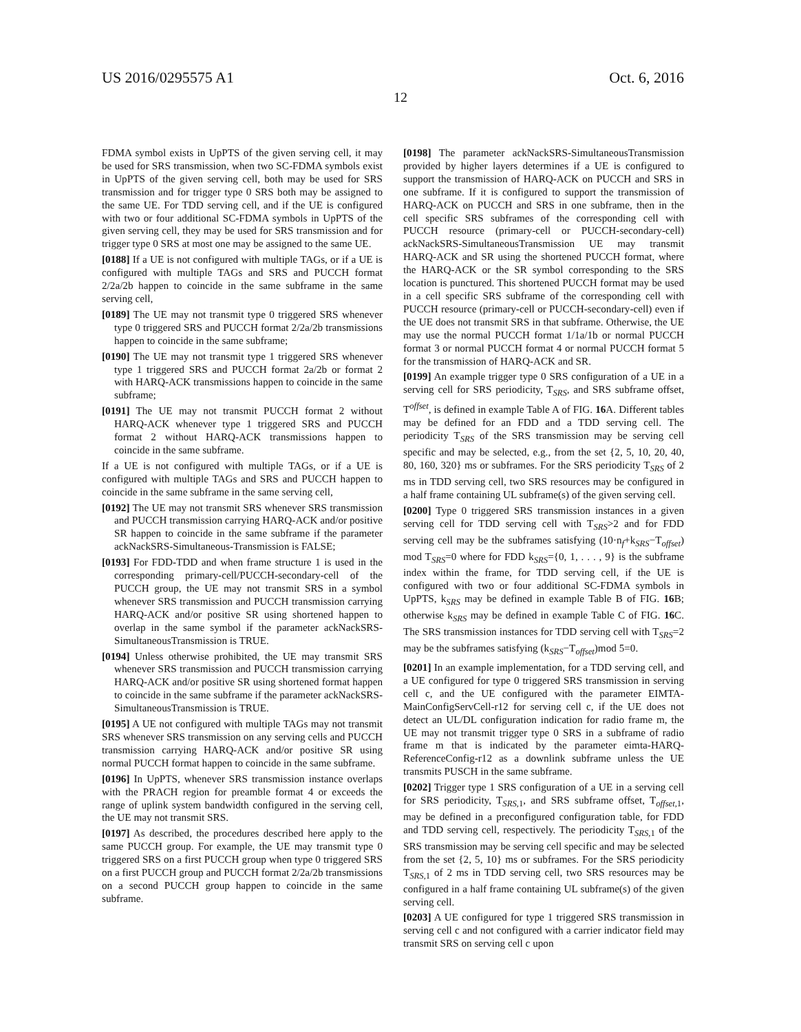US 2016/0295575 A1 Oct. 6, 2016
12
FDMA symbol exists in UpPTS of the given serving cell, it may be used for SRS transmission, when two SC-FDMA symbols exist in UpPTS of the given serving cell, both may be used for SRS transmission and for trigger type 0 SRS both may be assigned to the same UE. For TDD serving cell, and if the UE is configured with two or four additional SC-FDMA symbols in UpPTS of the given serving cell, they may be used for SRS transmission and for trigger type 0 SRS at most one may be assigned to the same UE.
[0188] If a UE is not configured with multiple TAGs, or if a UE is configured with multiple TAGs and SRS and PUCCH format 2/2a/2b happen to coincide in the same subframe in the same serving cell,
[0189] The UE may not transmit type 0 triggered SRS whenever type 0 triggered SRS and PUCCH format 2/2a/2b transmissions happen to coincide in the same subframe;
[0190] The UE may not transmit type 1 triggered SRS whenever type 1 triggered SRS and PUCCH format 2a/2b or format 2 with HARQ-ACK transmissions happen to coincide in the same subframe;
[0191] The UE may not transmit PUCCH format 2 without HARQ-ACK whenever type 1 triggered SRS and PUCCH format 2 without HARQ-ACK transmissions happen to coincide in the same subframe.
If a UE is not configured with multiple TAGs, or if a UE is configured with multiple TAGs and SRS and PUCCH happen to coincide in the same subframe in the same serving cell,
[0192] The UE may not transmit SRS whenever SRS transmission and PUCCH transmission carrying HARQ-ACK and/or positive SR happen to coincide in the same subframe if the parameter ackNackSRS-Simultaneous-Transmission is FALSE;
[0193] For FDD-TDD and when frame structure 1 is used in the corresponding primary-cell/PUCCH-secondary-cell of the PUCCH group, the UE may not transmit SRS in a symbol whenever SRS transmission and PUCCH transmission carrying HARQ-ACK and/or positive SR using shortened happen to overlap in the same symbol if the parameter ackNackSRS-SimultaneousTransmission is TRUE.
[0194] Unless otherwise prohibited, the UE may transmit SRS whenever SRS transmission and PUCCH transmission carrying HARQ-ACK and/or positive SR using shortened format happen to coincide in the same subframe if the parameter ackNackSRS-SimultaneousTransmission is TRUE.
[0195] A UE not configured with multiple TAGs may not transmit SRS whenever SRS transmission on any serving cells and PUCCH transmission carrying HARQ-ACK and/or positive SR using normal PUCCH format happen to coincide in the same subframe.
[0196] In UpPTS, whenever SRS transmission instance overlaps with the PRACH region for preamble format 4 or exceeds the range of uplink system bandwidth configured in the serving cell, the UE may not transmit SRS.
[0197] As described, the procedures described here apply to the same PUCCH group. For example, the UE may transmit type 0 triggered SRS on a first PUCCH group when type 0 triggered SRS on a first PUCCH group and PUCCH format 2/2a/2b transmissions on a second PUCCH group happen to coincide in the same subframe.
[0198] The parameter ackNackSRS-SimultaneousTransmission provided by higher layers determines if a UE is configured to support the transmission of HARQ-ACK on PUCCH and SRS in one subframe. If it is configured to support the transmission of HARQ-ACK on PUCCH and SRS in one subframe, then in the cell specific SRS subframes of the corresponding cell with PUCCH resource (primary-cell or PUCCH-secondary-cell) ackNackSRS-SimultaneousTransmission UE may transmit HARQ-ACK and SR using the shortened PUCCH format, where the HARQ-ACK or the SR symbol corresponding to the SRS location is punctured. This shortened PUCCH format may be used in a cell specific SRS subframe of the corresponding cell with PUCCH resource (primary-cell or PUCCH-secondary-cell) even if the UE does not transmit SRS in that subframe. Otherwise, the UE may use the normal PUCCH format 1/1a/1b or normal PUCCH format 3 or normal PUCCH format 4 or normal PUCCH format 5 for the transmission of HARQ-ACK and SR.
[0199] An example trigger type 0 SRS configuration of a UE in a serving cell for SRS periodicity, T<sub>SRS</sub>, and SRS subframe offset, T<sup>offset</sup>, is defined in example Table A of FIG. 16 A. Different tables may be defined for an FDD and a TDD serving cell. The periodicity T<sub>SRS</sub> of the SRS transmission may be serving cell specific and may be selected, e.g., from the set {2, 5, 10, 20, 40, 80, 160, 320} ms or subframes. For the SRS periodicity T<sub>SRS</sub> of 2 ms in TDD serving cell, two SRS resources may be configured in a half frame containing UL subframe(s) of the given serving cell.
[0200] Type 0 triggered SRS transmission instances in a given serving cell for TDD serving cell with T<sub>SRS</sub>>2 and for FDD serving cell may be the subframes satisfying (10·n<sub>f</sub>+k<sub>SRS</sub>−T<sub>offset</sub>) mod T<sub>SRS</sub>=0 where for FDD k<sub>SRS</sub>={0, 1, . . . , 9} is the subframe index within the frame, for TDD serving cell, if the UE is configured with two or four additional SC-FDMA symbols in UpPTS, k<sub>SRS</sub> may be defined in example Table B of FIG. 16 B; otherwise k<sub>SRS</sub> may be defined in example Table C of FIG. 16 C. The SRS transmission instances for TDD serving cell with T<sub>SRS</sub>=2 may be the subframes satisfying (k<sub>SRS</sub>−T<sub>offset</sub>)mod 5=0.
[0201] In an example implementation, for a TDD serving cell, and a UE configured for type 0 triggered SRS transmission in serving cell c, and the UE configured with the parameter EIMTA-MainConfigServCell-r12 for serving cell c, if the UE does not detect an UL/DL configuration indication for radio frame m, the UE may not transmit trigger type 0 SRS in a subframe of radio frame m that is indicated by the parameter eimta-HARQ-ReferenceConfig-r12 as a downlink subframe unless the UE transmits PUSCH in the same subframe.
[0202] Trigger type 1 SRS configuration of a UE in a serving cell for SRS periodicity, T<sub>SRS,1</sub>, and SRS subframe offset, T<sub>offset,1</sub>, may be defined in a preconfigured configuration table, for FDD and TDD serving cell, respectively. The periodicity T<sub>SRS,1</sub> of the SRS transmission may be serving cell specific and may be selected from the set {2, 5, 10} ms or subframes. For the SRS periodicity T<sub>SRS,1</sub> of 2 ms in TDD serving cell, two SRS resources may be configured in a half frame containing UL subframe(s) of the given serving cell.
[0203] A UE configured for type 1 triggered SRS transmission in serving cell c and not configured with a carrier indicator field may transmit SRS on serving cell c upon